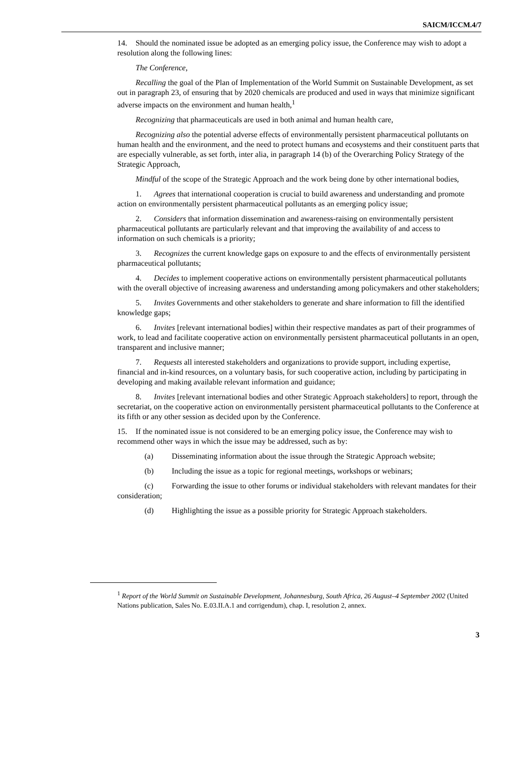SAICM/ICCM.4/7
14. Should the nominated issue be adopted as an emerging policy issue, the Conference may wish to adopt a resolution along the following lines:
The Conference,
Recalling the goal of the Plan of Implementation of the World Summit on Sustainable Development, as set out in paragraph 23, of ensuring that by 2020 chemicals are produced and used in ways that minimize significant adverse impacts on the environment and human health,<sup>1</sup>
Recognizing that pharmaceuticals are used in both animal and human health care,
Recognizing also the potential adverse effects of environmentally persistent pharmaceutical pollutants on human health and the environment, and the need to protect humans and ecosystems and their constituent parts that are especially vulnerable, as set forth, inter alia, in paragraph 14 (b) of the Overarching Policy Strategy of the Strategic Approach,
Mindful of the scope of the Strategic Approach and the work being done by other international bodies,
1. Agrees that international cooperation is crucial to build awareness and understanding and promote action on environmentally persistent pharmaceutical pollutants as an emerging policy issue;
2. Considers that information dissemination and awareness-raising on environmentally persistent pharmaceutical pollutants are particularly relevant and that improving the availability of and access to information on such chemicals is a priority;
3. Recognizes the current knowledge gaps on exposure to and the effects of environmentally persistent pharmaceutical pollutants;
4. Decides to implement cooperative actions on environmentally persistent pharmaceutical pollutants with the overall objective of increasing awareness and understanding among policymakers and other stakeholders;
5. Invites Governments and other stakeholders to generate and share information to fill the identified knowledge gaps;
6. Invites [relevant international bodies] within their respective mandates as part of their programmes of work, to lead and facilitate cooperative action on environmentally persistent pharmaceutical pollutants in an open, transparent and inclusive manner;
7. Requests all interested stakeholders and organizations to provide support, including expertise, financial and in-kind resources, on a voluntary basis, for such cooperative action, including by participating in developing and making available relevant information and guidance;
8. Invites [relevant international bodies and other Strategic Approach stakeholders] to report, through the secretariat, on the cooperative action on environmentally persistent pharmaceutical pollutants to the Conference at its fifth or any other session as decided upon by the Conference.
15. If the nominated issue is not considered to be an emerging policy issue, the Conference may wish to recommend other ways in which the issue may be addressed, such as by:
(a) Disseminating information about the issue through the Strategic Approach website;
(b) Including the issue as a topic for regional meetings, workshops or webinars;
(c) Forwarding the issue to other forums or individual stakeholders with relevant mandates for their consideration;
(d) Highlighting the issue as a possible priority for Strategic Approach stakeholders.
<sup>1</sup> Report of the World Summit on Sustainable Development, Johannesburg, South Africa, 26 August–4 September 2002 (United Nations publication, Sales No. E.03.II.A.1 and corrigendum), chap. I, resolution 2, annex.
3